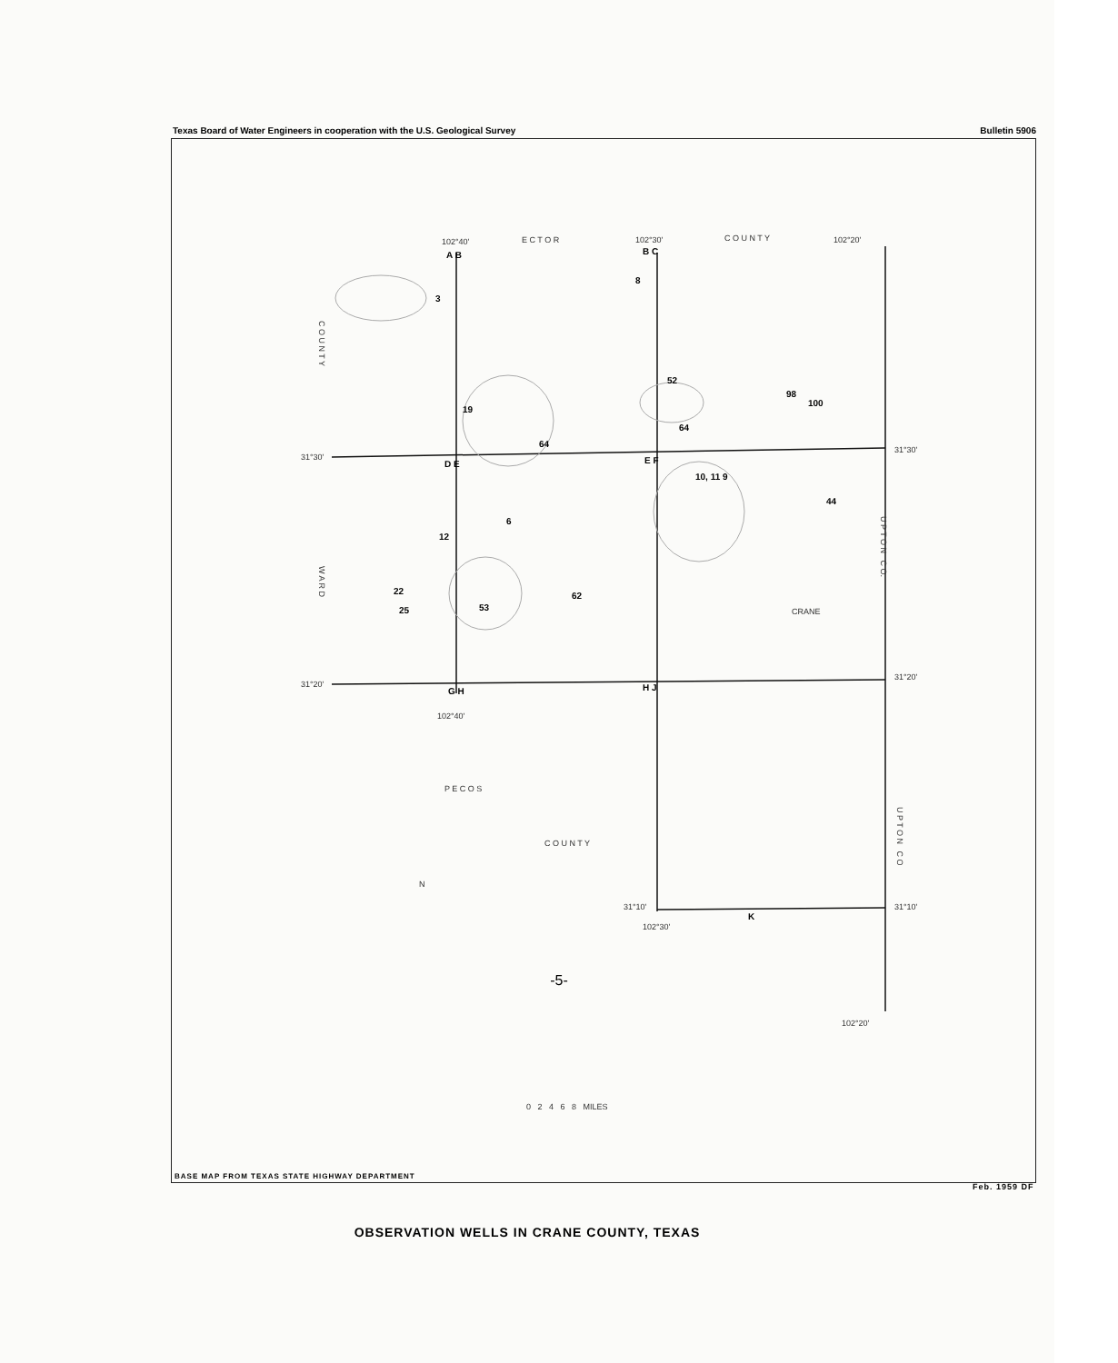Texas Board of Water Engineers in cooperation with the U.S. Geological Survey Bulletin 5906
102°40' E C T O R 102°30' C O U N T Y 102°20'
A B B C
3
8
C O U N T Y
52
98
100
19
64
64
31°30'
31°30'
D E E F
10, 11 9
44
6
12
U P T O N C O.
W A R D
22 62
25 53 CRANE
31°20'
31°20'
G H H J
102°40'
P E C O S
C O U N T Y
U P T O N C O
N
31°10'
K
31°10'
102°30'
102°20'
0 2 4 6 8 MILES
BASE MAP FROM TEXAS STATE HIGHWAY DEPARTMENT
Feb. 1959 DF
OBSERVATION WELLS IN CRANE COUNTY, TEXAS
-5-